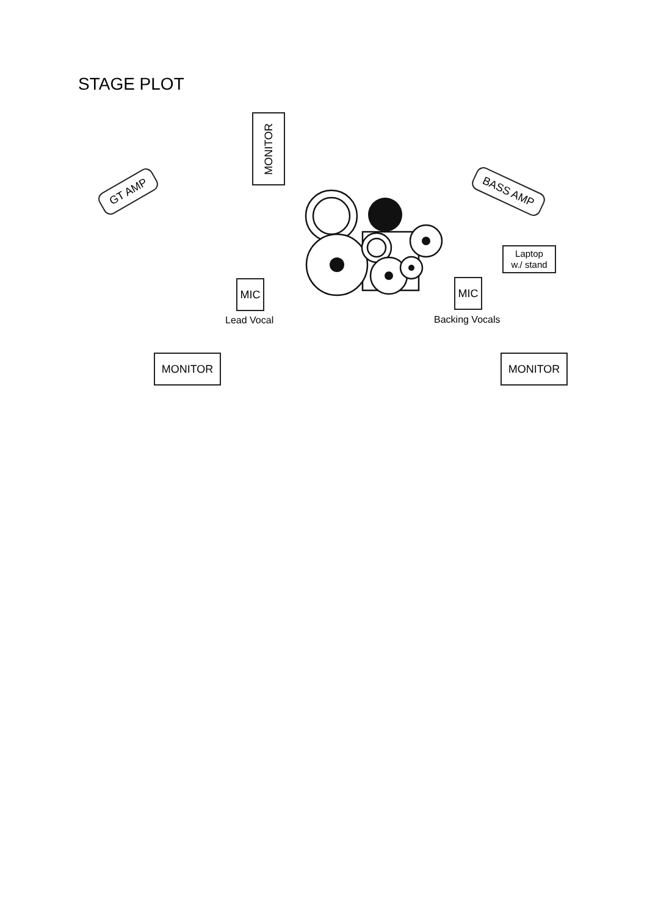STAGE PLOT
MONITOR
GT AMP BASS AMP
Laptop
w./ stand
MIC
Lead Vocal
MIC
Backing Vocals
MONITOR MONITOR